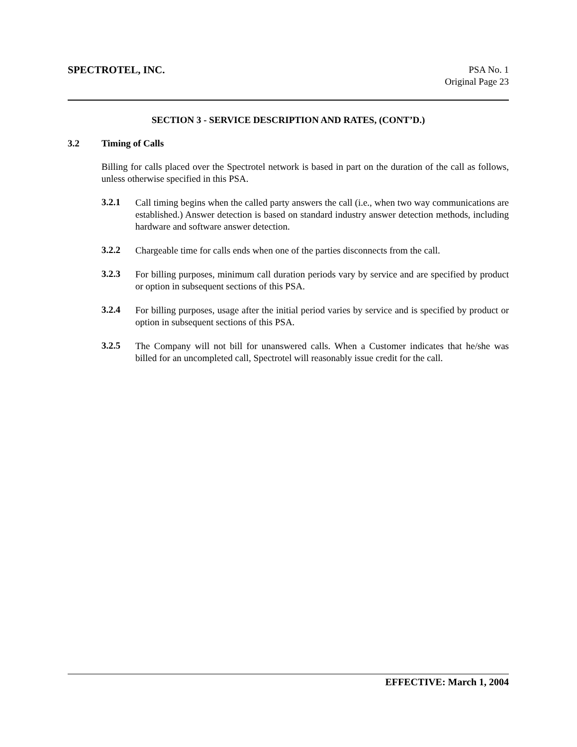SPECTROTEL, INC.
PSA No. 1
Original Page 23
SECTION 3 - SERVICE DESCRIPTION AND RATES, (CONT’D.)
3.2 Timing of Calls
Billing for calls placed over the Spectrotel network is based in part on the duration of the call as follows, unless otherwise specified in this PSA.
3.2.1
Call timing begins when the called party answers the call (i.e., when two way communications are established.) Answer detection is based on standard industry answer detection methods, including hardware and software answer detection.
3.2.2
Chargeable time for calls ends when one of the parties disconnects from the call.
3.2.3
For billing purposes, minimum call duration periods vary by service and are specified by product or option in subsequent sections of this PSA.
3.2.4
For billing purposes, usage after the initial period varies by service and is specified by product or option in subsequent sections of this PSA.
3.2.5
The Company will not bill for unanswered calls. When a Customer indicates that he/she was billed for an uncompleted call, Spectrotel will reasonably issue credit for the call.
EFFECTIVE: March 1, 2004